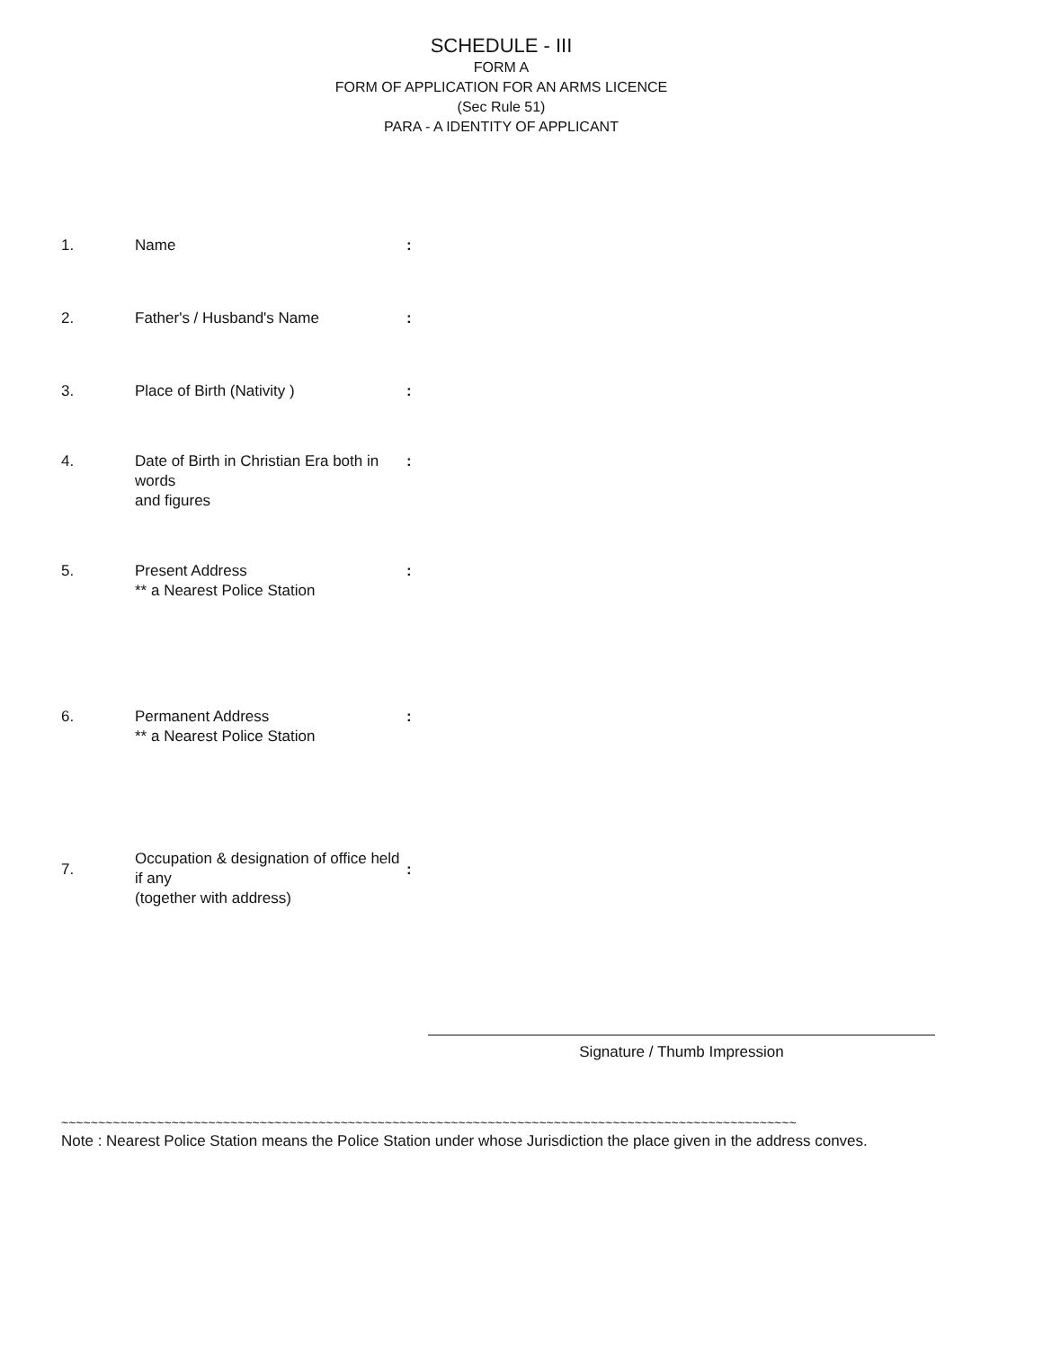SCHEDULE - III
FORM A
FORM OF APPLICATION FOR AN ARMS LICENCE
(Sec Rule 51)
PARA - A IDENTITY OF APPLICANT
| 1. | Name | : |
| 2. | Father's / Husband's Name | : |
| 3. | Place of Birth (Nativity ) | : |
| 4. | Date of Birth in Christian Era both in words and figures | : |
| 5. | Present Address ** a Nearest Police Station | : |
| 6. | Permanent Address ** a Nearest Police Station | : |
| 7. | Occupation & designation of office held if any (together with address) | : |
Signature / Thumb Impression
~~~~~~~~~~~~~~~~~~~~~~~~~~~~~~~~~~~~~~~~~~~~~~~~~~~~~~~~~~~~~~~~~~~~~~~~~~~~~~~~~~~~~~~~~~~~~~~~~~~~
Note : Nearest Police Station means the Police Station under whose Jurisdiction the place given in the address conves.